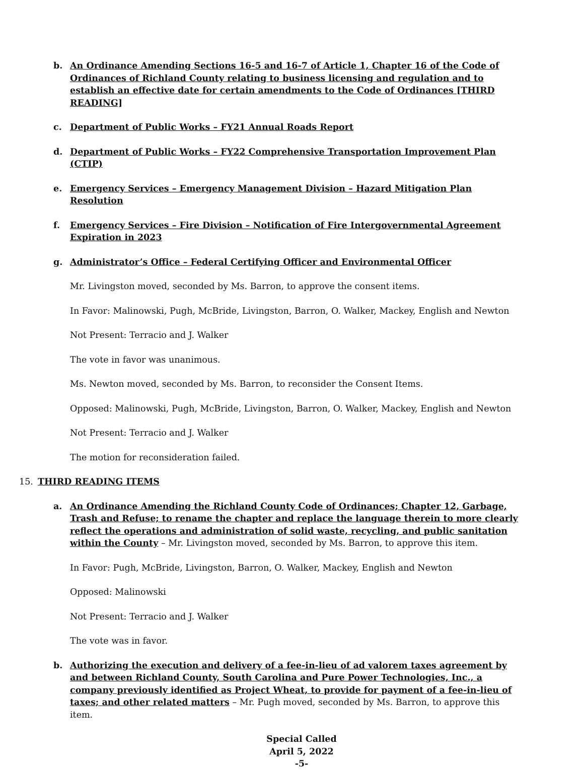b. An Ordinance Amending Sections 16-5 and 16-7 of Article 1, Chapter 16 of the Code of Ordinances of Richland County relating to business licensing and regulation and to establish an effective date for certain amendments to the Code of Ordinances [THIRD READING]
c. Department of Public Works – FY21 Annual Roads Report
d. Department of Public Works – FY22 Comprehensive Transportation Improvement Plan (CTIP)
e. Emergency Services – Emergency Management Division – Hazard Mitigation Plan Resolution
f. Emergency Services – Fire Division – Notification of Fire Intergovernmental Agreement Expiration in 2023
g. Administrator’s Office – Federal Certifying Officer and Environmental Officer
Mr. Livingston moved, seconded by Ms. Barron, to approve the consent items.
In Favor: Malinowski, Pugh, McBride, Livingston, Barron, O. Walker, Mackey, English and Newton
Not Present: Terracio and J. Walker
The vote in favor was unanimous.
Ms. Newton moved, seconded by Ms. Barron, to reconsider the Consent Items.
Opposed: Malinowski, Pugh, McBride, Livingston, Barron, O. Walker, Mackey, English and Newton
Not Present: Terracio and J. Walker
The motion for reconsideration failed.
15. THIRD READING ITEMS
a. An Ordinance Amending the Richland County Code of Ordinances; Chapter 12, Garbage, Trash and Refuse; to rename the chapter and replace the language therein to more clearly reflect the operations and administration of solid waste, recycling, and public sanitation within the County – Mr. Livingston moved, seconded by Ms. Barron, to approve this item.
In Favor: Pugh, McBride, Livingston, Barron, O. Walker, Mackey, English and Newton
Opposed: Malinowski
Not Present: Terracio and J. Walker
The vote was in favor.
b. Authorizing the execution and delivery of a fee-in-lieu of ad valorem taxes agreement by and between Richland County, South Carolina and Pure Power Technologies, Inc., a company previously identified as Project Wheat, to provide for payment of a fee-in-lieu of taxes; and other related matters – Mr. Pugh moved, seconded by Ms. Barron, to approve this item.
Special Called
April 5, 2022
-5-